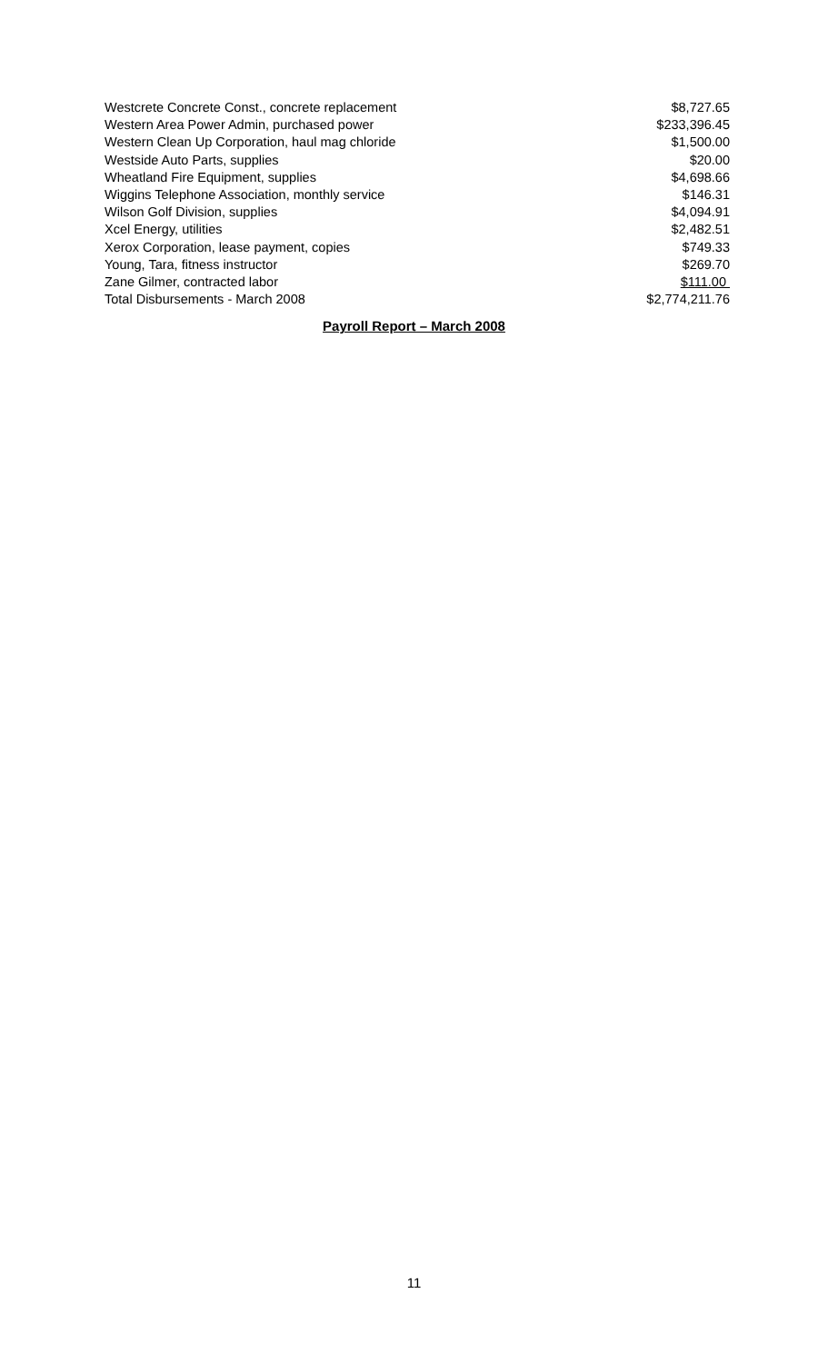| Westcrete Concrete Const., concrete replacement | $8,727.65 |
| Western Area Power Admin, purchased power | $233,396.45 |
| Western Clean Up Corporation, haul mag chloride | $1,500.00 |
| Westside Auto Parts, supplies | $20.00 |
| Wheatland Fire Equipment, supplies | $4,698.66 |
| Wiggins Telephone Association, monthly service | $146.31 |
| Wilson Golf Division, supplies | $4,094.91 |
| Xcel Energy, utilities | $2,482.51 |
| Xerox Corporation, lease payment, copies | $749.33 |
| Young, Tara, fitness instructor | $269.70 |
| Zane Gilmer, contracted labor | $111.00 |
| Total Disbursements - March 2008 | $2,774,211.76 |
Payroll Report – March 2008
11